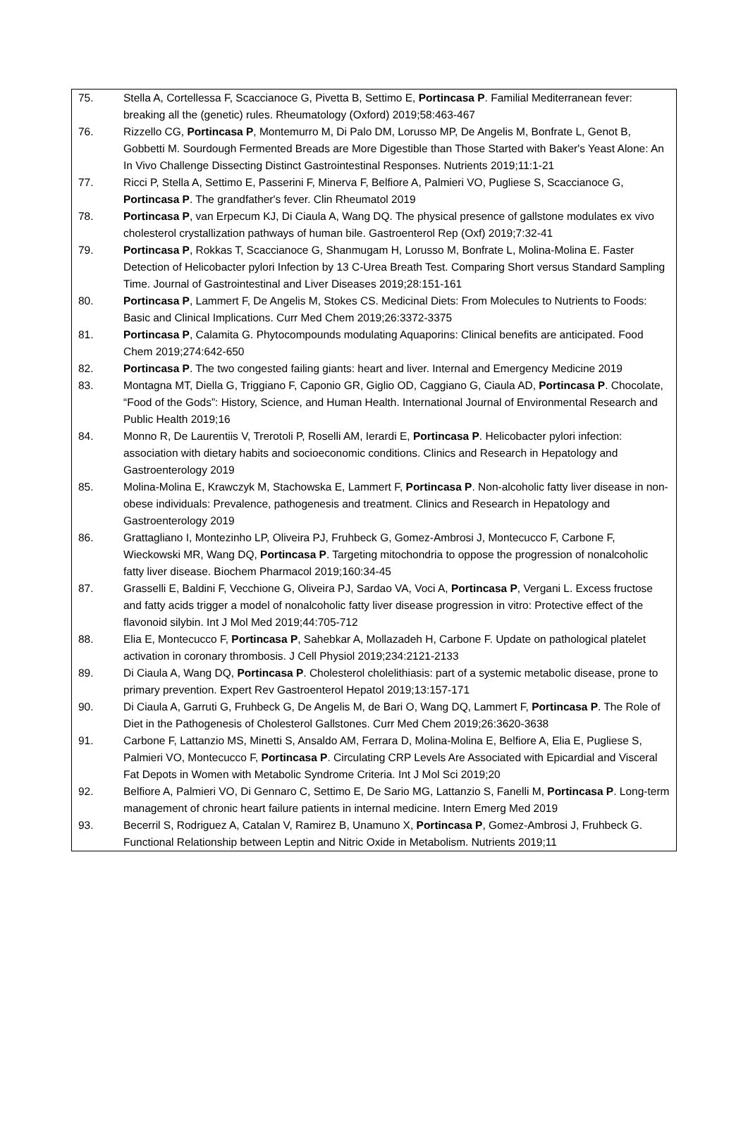| 75. | Stella A, Cortellessa F, Scaccianoce G, Pivetta B, Settimo E, Portincasa P . Familial Mediterranean fever: breaking all the (genetic) rules. Rheumatology (Oxford) 2019;58:463-467 |
| 76. | Rizzello CG, Portincasa P , Montemurro M, Di Palo DM, Lorusso MP, De Angelis M, Bonfrate L, Genot B, Gobbetti M. Sourdough Fermented Breads are More Digestible than Those Started with Baker's Yeast Alone: An In Vivo Challenge Dissecting Distinct Gastrointestinal Responses. Nutrients 2019;11:1-21 |
| 77. | Ricci P, Stella A, Settimo E, Passerini F, Minerva F, Belfiore A, Palmieri VO, Pugliese S, Scaccianoce G, Portincasa P . The grandfather's fever. Clin Rheumatol 2019 |
| 78. | Portincasa P , van Erpecum KJ, Di Ciaula A, Wang DQ. The physical presence of gallstone modulates ex vivo cholesterol crystallization pathways of human bile. Gastroenterol Rep (Oxf) 2019;7:32-41 |
| 79. | Portincasa P , Rokkas T, Scaccianoce G, Shanmugam H, Lorusso M, Bonfrate L, Molina-Molina E. Faster Detection of Helicobacter pylori Infection by 13 C-Urea Breath Test. Comparing Short versus Standard Sampling Time. Journal of Gastrointestinal and Liver Diseases 2019;28:151-161 |
| 80. | Portincasa P , Lammert F, De Angelis M, Stokes CS. Medicinal Diets: From Molecules to Nutrients to Foods: Basic and Clinical Implications. Curr Med Chem 2019;26:3372-3375 |
| 81. | Portincasa P , Calamita G. Phytocompounds modulating Aquaporins: Clinical benefits are anticipated. Food Chem 2019;274:642-650 |
| 82. | Portincasa P . The two congested failing giants: heart and liver. Internal and Emergency Medicine 2019 |
| 83. | Montagna MT, Diella G, Triggiano F, Caponio GR, Giglio OD, Caggiano G, Ciaula AD, Portincasa P . Chocolate, “Food of the Gods”: History, Science, and Human Health. International Journal of Environmental Research and Public Health 2019;16 |
| 84. | Monno R, De Laurentiis V, Trerotoli P, Roselli AM, Ierardi E, Portincasa P . Helicobacter pylori infection: association with dietary habits and socioeconomic conditions. Clinics and Research in Hepatology and Gastroenterology 2019 |
| 85. | Molina-Molina E, Krawczyk M, Stachowska E, Lammert F, Portincasa P . Non-alcoholic fatty liver disease in non-obese individuals: Prevalence, pathogenesis and treatment. Clinics and Research in Hepatology and Gastroenterology 2019 |
| 86. | Grattagliano I, Montezinho LP, Oliveira PJ, Fruhbeck G, Gomez-Ambrosi J, Montecucco F, Carbone F, Wieckowski MR, Wang DQ, Portincasa P . Targeting mitochondria to oppose the progression of nonalcoholic fatty liver disease. Biochem Pharmacol 2019;160:34-45 |
| 87. | Grasselli E, Baldini F, Vecchione G, Oliveira PJ, Sardao VA, Voci A, Portincasa P , Vergani L. Excess fructose and fatty acids trigger a model of nonalcoholic fatty liver disease progression in vitro: Protective effect of the flavonoid silybin. Int J Mol Med 2019;44:705-712 |
| 88. | Elia E, Montecucco F, Portincasa P , Sahebkar A, Mollazadeh H, Carbone F. Update on pathological platelet activation in coronary thrombosis. J Cell Physiol 2019;234:2121-2133 |
| 89. | Di Ciaula A, Wang DQ, Portincasa P . Cholesterol cholelithiasis: part of a systemic metabolic disease, prone to primary prevention. Expert Rev Gastroenterol Hepatol 2019;13:157-171 |
| 90. | Di Ciaula A, Garruti G, Fruhbeck G, De Angelis M, de Bari O, Wang DQ, Lammert F, Portincasa P . The Role of Diet in the Pathogenesis of Cholesterol Gallstones. Curr Med Chem 2019;26:3620-3638 |
| 91. | Carbone F, Lattanzio MS, Minetti S, Ansaldo AM, Ferrara D, Molina-Molina E, Belfiore A, Elia E, Pugliese S, Palmieri VO, Montecucco F, Portincasa P . Circulating CRP Levels Are Associated with Epicardial and Visceral Fat Depots in Women with Metabolic Syndrome Criteria. Int J Mol Sci 2019;20 |
| 92. | Belfiore A, Palmieri VO, Di Gennaro C, Settimo E, De Sario MG, Lattanzio S, Fanelli M, Portincasa P . Long-term management of chronic heart failure patients in internal medicine. Intern Emerg Med 2019 |
| 93. | Becerril S, Rodriguez A, Catalan V, Ramirez B, Unamuno X, Portincasa P , Gomez-Ambrosi J, Fruhbeck G. Functional Relationship between Leptin and Nitric Oxide in Metabolism. Nutrients 2019;11 |